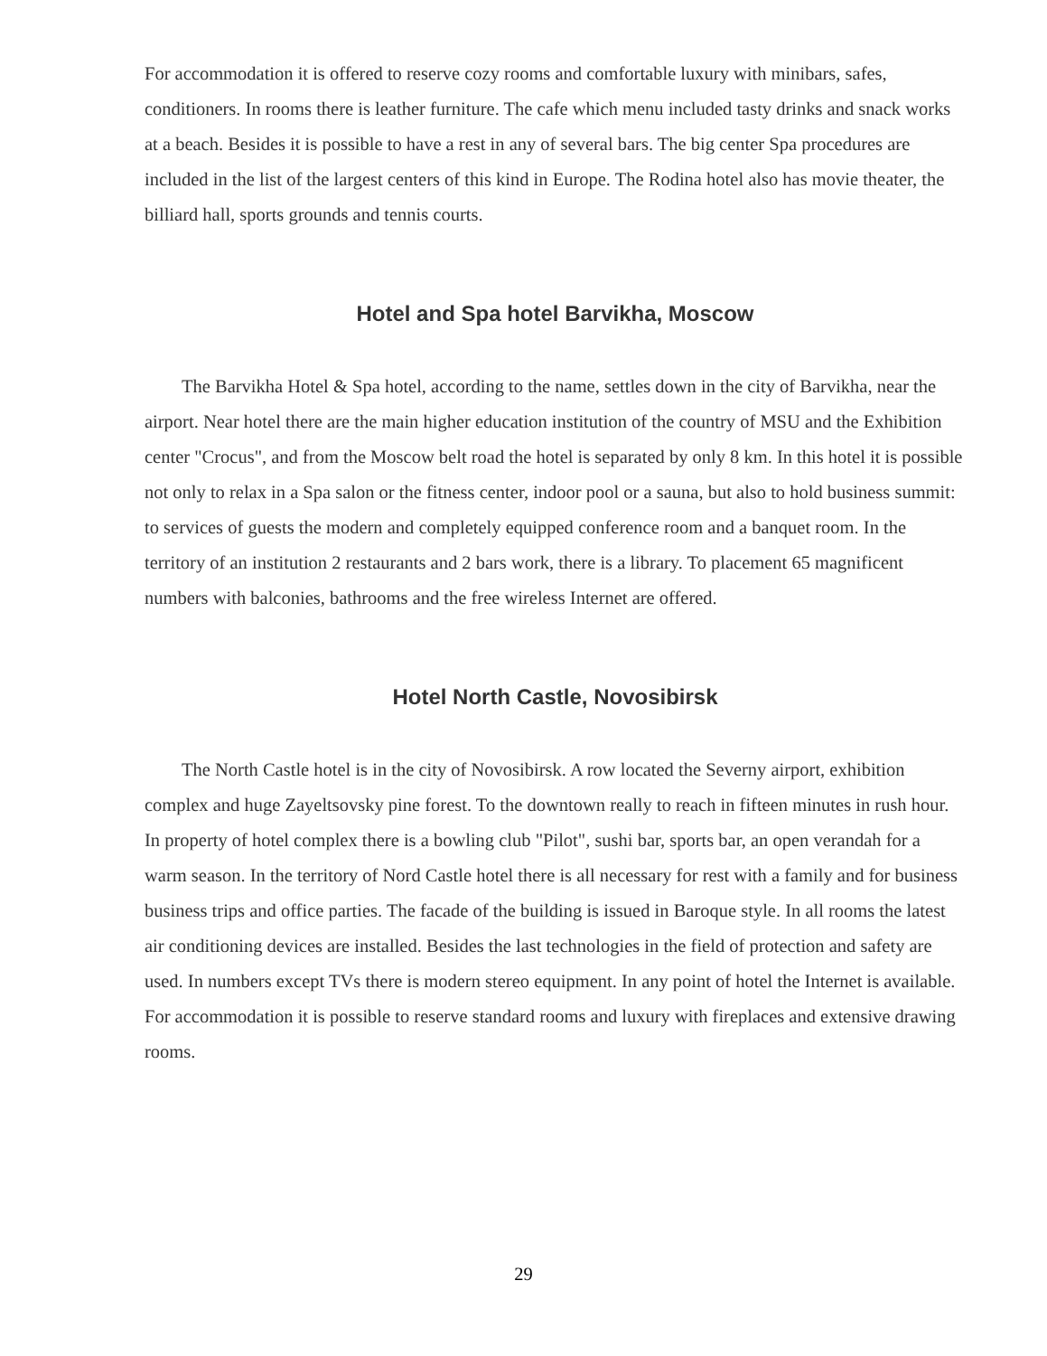For accommodation it is offered to reserve cozy rooms and comfortable luxury with minibars, safes, conditioners. In rooms there is leather furniture. The cafe which menu included tasty drinks and snack works at a beach. Besides it is possible to have a rest in any of several bars. The big center Spa procedures are included in the list of the largest centers of this kind in Europe. The Rodina hotel also has movie theater, the billiard hall, sports grounds and tennis courts.
Hotel and Spa hotel Barvikha, Moscow
The Barvikha Hotel & Spa hotel, according to the name, settles down in the city of Barvikha, near the airport. Near hotel there are the main higher education institution of the country of MSU and the Exhibition center "Crocus", and from the Moscow belt road the hotel is separated by only 8 km. In this hotel it is possible not only to relax in a Spa salon or the fitness center, indoor pool or a sauna, but also to hold business summit: to services of guests the modern and completely equipped conference room and a banquet room. In the territory of an institution 2 restaurants and 2 bars work, there is a library. To placement 65 magnificent numbers with balconies, bathrooms and the free wireless Internet are offered.
Hotel North Castle, Novosibirsk
The North Castle hotel is in the city of Novosibirsk. A row located the Severny airport, exhibition complex and huge Zayeltsovsky pine forest. To the downtown really to reach in fifteen minutes in rush hour. In property of hotel complex there is a bowling club "Pilot", sushi bar, sports bar, an open verandah for a warm season. In the territory of Nord Castle hotel there is all necessary for rest with a family and for business business trips and office parties. The facade of the building is issued in Baroque style. In all rooms the latest air conditioning devices are installed. Besides the last technologies in the field of protection and safety are used. In numbers except TVs there is modern stereo equipment. In any point of hotel the Internet is available. For accommodation it is possible to reserve standard rooms and luxury with fireplaces and extensive drawing rooms.
29